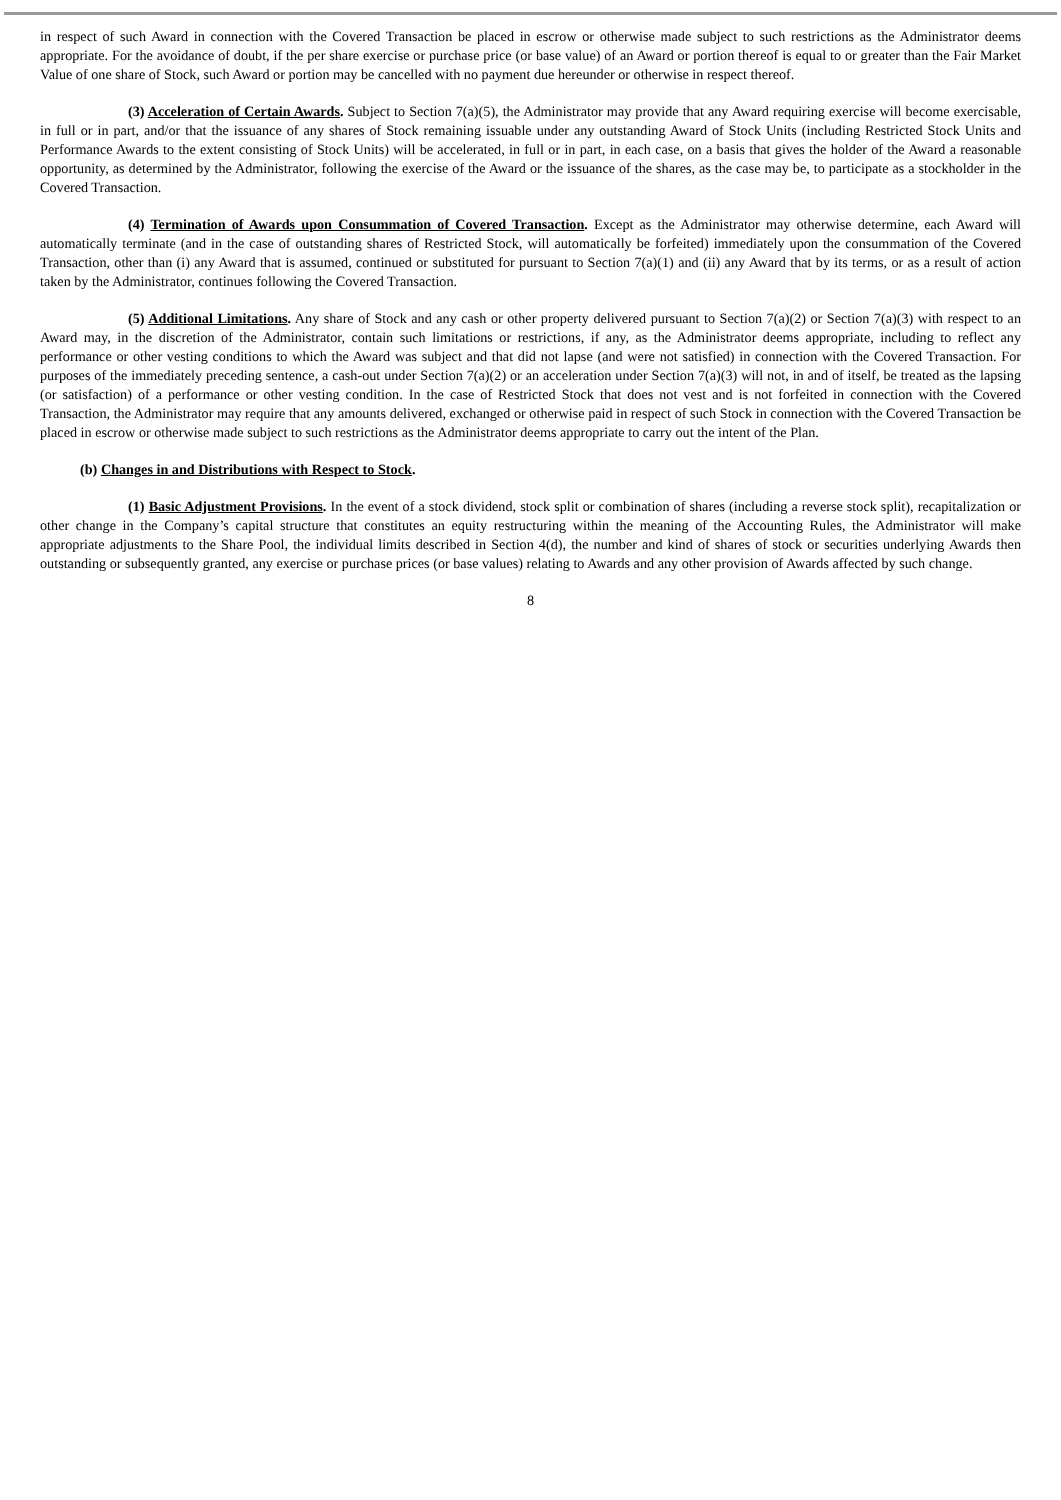in respect of such Award in connection with the Covered Transaction be placed in escrow or otherwise made subject to such restrictions as the Administrator deems appropriate. For the avoidance of doubt, if the per share exercise or purchase price (or base value) of an Award or portion thereof is equal to or greater than the Fair Market Value of one share of Stock, such Award or portion may be cancelled with no payment due hereunder or otherwise in respect thereof.
(3) Acceleration of Certain Awards. Subject to Section 7(a)(5), the Administrator may provide that any Award requiring exercise will become exercisable, in full or in part, and/or that the issuance of any shares of Stock remaining issuable under any outstanding Award of Stock Units (including Restricted Stock Units and Performance Awards to the extent consisting of Stock Units) will be accelerated, in full or in part, in each case, on a basis that gives the holder of the Award a reasonable opportunity, as determined by the Administrator, following the exercise of the Award or the issuance of the shares, as the case may be, to participate as a stockholder in the Covered Transaction.
(4) Termination of Awards upon Consummation of Covered Transaction. Except as the Administrator may otherwise determine, each Award will automatically terminate (and in the case of outstanding shares of Restricted Stock, will automatically be forfeited) immediately upon the consummation of the Covered Transaction, other than (i) any Award that is assumed, continued or substituted for pursuant to Section 7(a)(1) and (ii) any Award that by its terms, or as a result of action taken by the Administrator, continues following the Covered Transaction.
(5) Additional Limitations. Any share of Stock and any cash or other property delivered pursuant to Section 7(a)(2) or Section 7(a)(3) with respect to an Award may, in the discretion of the Administrator, contain such limitations or restrictions, if any, as the Administrator deems appropriate, including to reflect any performance or other vesting conditions to which the Award was subject and that did not lapse (and were not satisfied) in connection with the Covered Transaction. For purposes of the immediately preceding sentence, a cash-out under Section 7(a)(2) or an acceleration under Section 7(a)(3) will not, in and of itself, be treated as the lapsing (or satisfaction) of a performance or other vesting condition. In the case of Restricted Stock that does not vest and is not forfeited in connection with the Covered Transaction, the Administrator may require that any amounts delivered, exchanged or otherwise paid in respect of such Stock in connection with the Covered Transaction be placed in escrow or otherwise made subject to such restrictions as the Administrator deems appropriate to carry out the intent of the Plan.
(b) Changes in and Distributions with Respect to Stock.
(1) Basic Adjustment Provisions. In the event of a stock dividend, stock split or combination of shares (including a reverse stock split), recapitalization or other change in the Company’s capital structure that constitutes an equity restructuring within the meaning of the Accounting Rules, the Administrator will make appropriate adjustments to the Share Pool, the individual limits described in Section 4(d), the number and kind of shares of stock or securities underlying Awards then outstanding or subsequently granted, any exercise or purchase prices (or base values) relating to Awards and any other provision of Awards affected by such change.
8